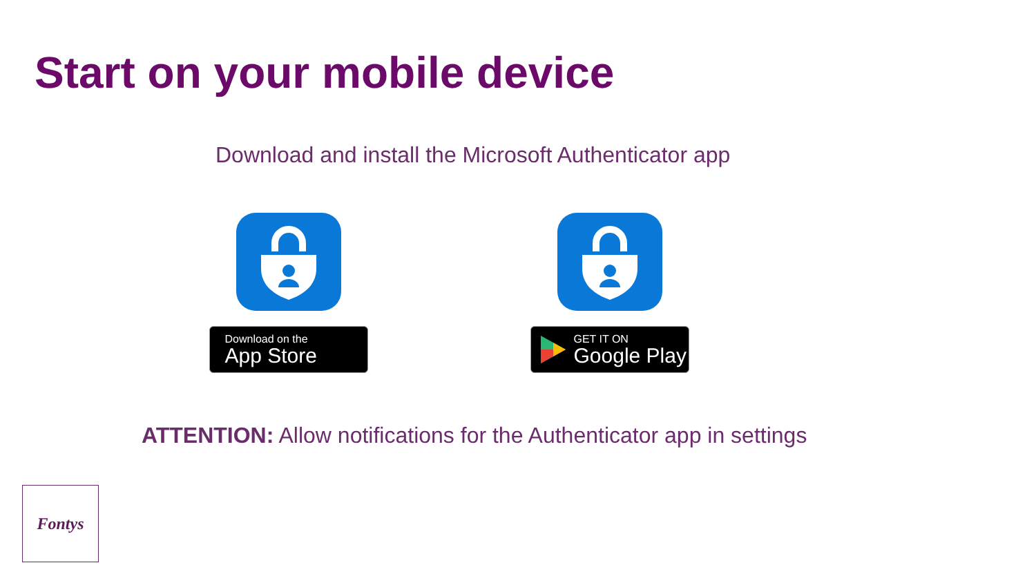Start on your mobile device
Download and install the Microsoft Authenticator app
Download on the
App Store
GET IT ON
Google Play
ATTENTION: Allow notifications for the Authenticator app in settings
Fontys